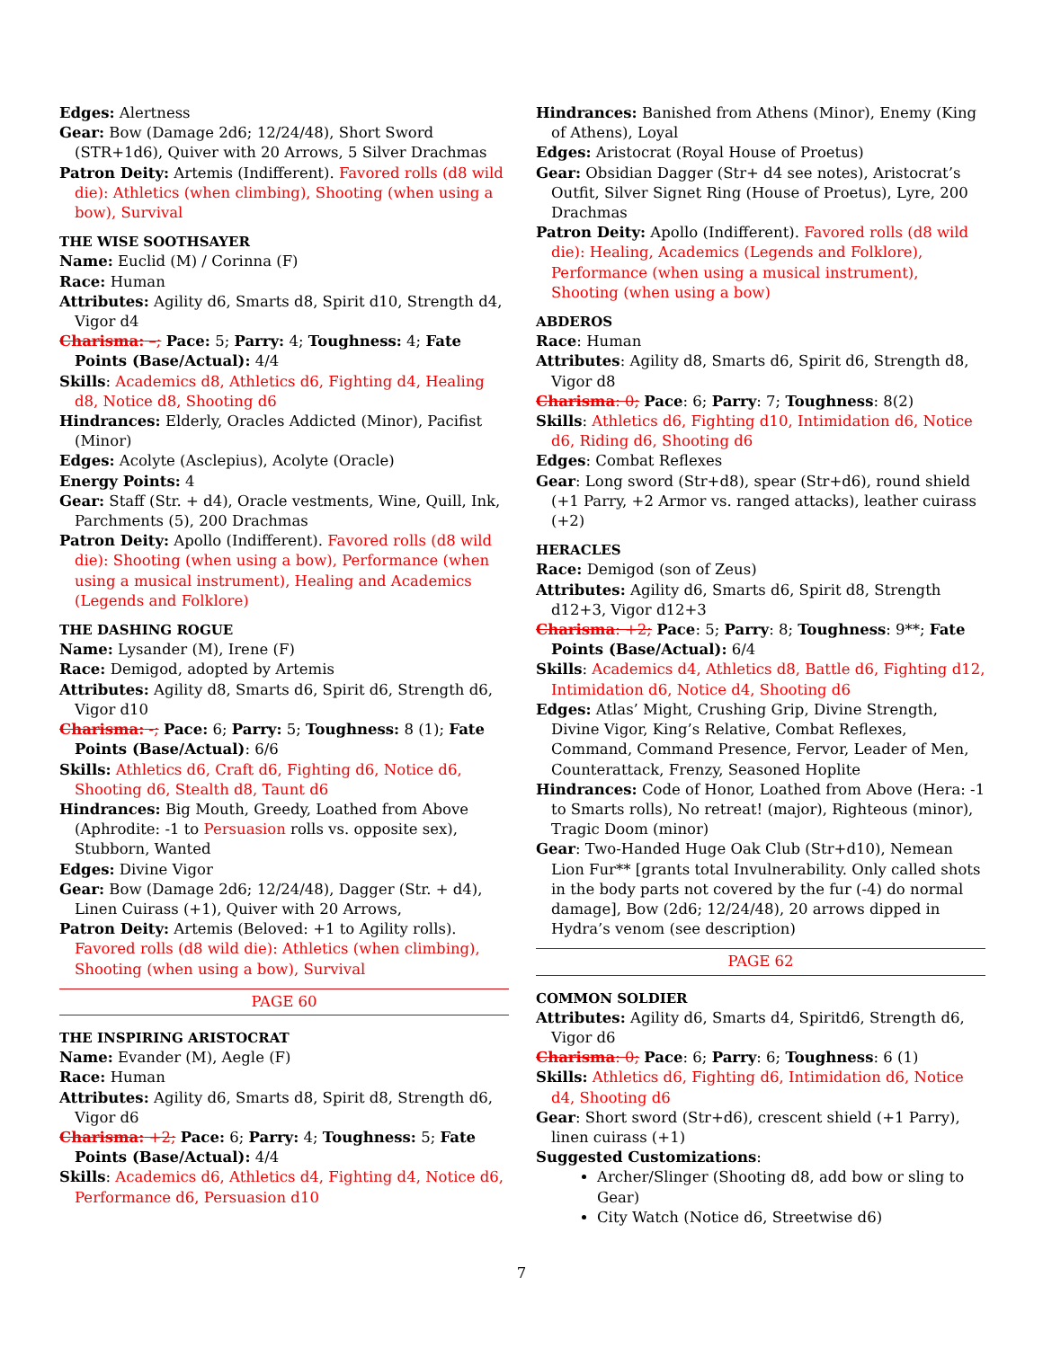Edges: Alertness
Gear: Bow (Damage 2d6; 12/24/48), Short Sword (STR+1d6), Quiver with 20 Arrows, 5 Silver Drachmas
Patron Deity: Artemis (Indifferent). Favored rolls (d8 wild die): Athletics (when climbing), Shooting (when using a bow), Survival
THE WISE SOOTHSAYER
Name: Euclid (M) / Corinna (F)
Race: Human
Attributes: Agility d6, Smarts d8, Spirit d10, Strength d4, Vigor d4
Charisma: –; Pace: 5; Parry: 4; Toughness: 4; Fate Points (Base/Actual): 4/4
Skills: Academics d8, Athletics d6, Fighting d4, Healing d8, Notice d8, Shooting d6
Hindrances: Elderly, Oracles Addicted (Minor), Pacifist (Minor)
Edges: Acolyte (Asclepius), Acolyte (Oracle)
Energy Points: 4
Gear: Staff (Str. + d4), Oracle vestments, Wine, Quill, Ink, Parchments (5), 200 Drachmas
Patron Deity: Apollo (Indifferent). Favored rolls (d8 wild die): Shooting (when using a bow), Performance (when using a musical instrument), Healing and Academics (Legends and Folklore)
THE DASHING ROGUE
Name: Lysander (M), Irene (F)
Race: Demigod, adopted by Artemis
Attributes: Agility d8, Smarts d6, Spirit d6, Strength d6, Vigor d10
Charisma: -; Pace: 6; Parry: 5; Toughness: 8 (1); Fate Points (Base/Actual): 6/6
Skills: Athletics d6, Craft d6, Fighting d6, Notice d6, Shooting d6, Stealth d8, Taunt d6
Hindrances: Big Mouth, Greedy, Loathed from Above (Aphrodite: -1 to Persuasion rolls vs. opposite sex), Stubborn, Wanted
Edges: Divine Vigor
Gear: Bow (Damage 2d6; 12/24/48), Dagger (Str. + d4), Linen Cuirass (+1), Quiver with 20 Arrows,
Patron Deity: Artemis (Beloved: +1 to Agility rolls). Favored rolls (d8 wild die): Athletics (when climbing), Shooting (when using a bow), Survival
PAGE 60
THE INSPIRING ARISTOCRAT
Name: Evander (M), Aegle (F)
Race: Human
Attributes: Agility d6, Smarts d8, Spirit d8, Strength d6, Vigor d6
Charisma: +2; Pace: 6; Parry: 4; Toughness: 5; Fate Points (Base/Actual): 4/4
Skills: Academics d6, Athletics d4, Fighting d4, Notice d6, Performance d6, Persuasion d10
Hindrances: Banished from Athens (Minor), Enemy (King of Athens), Loyal
Edges: Aristocrat (Royal House of Proetus)
Gear: Obsidian Dagger (Str+ d4 see notes), Aristocrat’s Outfit, Silver Signet Ring (House of Proetus), Lyre, 200 Drachmas
Patron Deity: Apollo (Indifferent). Favored rolls (d8 wild die): Healing, Academics (Legends and Folklore), Performance (when using a musical instrument), Shooting (when using a bow)
ABDEROS
Race: Human
Attributes: Agility d8, Smarts d6, Spirit d6, Strength d8, Vigor d8
Charisma: 0; Pace: 6; Parry: 7; Toughness: 8(2)
Skills: Athletics d6, Fighting d10, Intimidation d6, Notice d6, Riding d6, Shooting d6
Edges: Combat Reflexes
Gear: Long sword (Str+d8), spear (Str+d6), round shield (+1 Parry, +2 Armor vs. ranged attacks), leather cuirass (+2)
HERACLES
Race: Demigod (son of Zeus)
Attributes: Agility d6, Smarts d6, Spirit d8, Strength d12+3, Vigor d12+3
Charisma: +2; Pace: 5; Parry: 8; Toughness: 9**; Fate Points (Base/Actual): 6/4
Skills: Academics d4, Athletics d8, Battle d6, Fighting d12, Intimidation d6, Notice d4, Shooting d6
Edges: Atlas’ Might, Crushing Grip, Divine Strength, Divine Vigor, King’s Relative, Combat Reflexes, Command, Command Presence, Fervor, Leader of Men, Counterattack, Frenzy, Seasoned Hoplite
Hindrances: Code of Honor, Loathed from Above (Hera: -1 to Smarts rolls), No retreat! (major), Righteous (minor), Tragic Doom (minor)
Gear: Two-Handed Huge Oak Club (Str+d10), Nemean Lion Fur** [grants total Invulnerability. Only called shots in the body parts not covered by the fur (-4) do normal damage], Bow (2d6; 12/24/48), 20 arrows dipped in Hydra’s venom (see description)
PAGE 62
COMMON SOLDIER
Attributes: Agility d6, Smarts d4, Spiritd6, Strength d6, Vigor d6
Charisma: 0; Pace: 6; Parry: 6; Toughness: 6 (1)
Skills: Athletics d6, Fighting d6, Intimidation d6, Notice d4, Shooting d6
Gear: Short sword (Str+d6), crescent shield (+1 Parry), linen cuirass (+1)
Suggested Customizations:
Archer/Slinger (Shooting d8, add bow or sling to Gear)
City Watch (Notice d6, Streetwise d6)
7